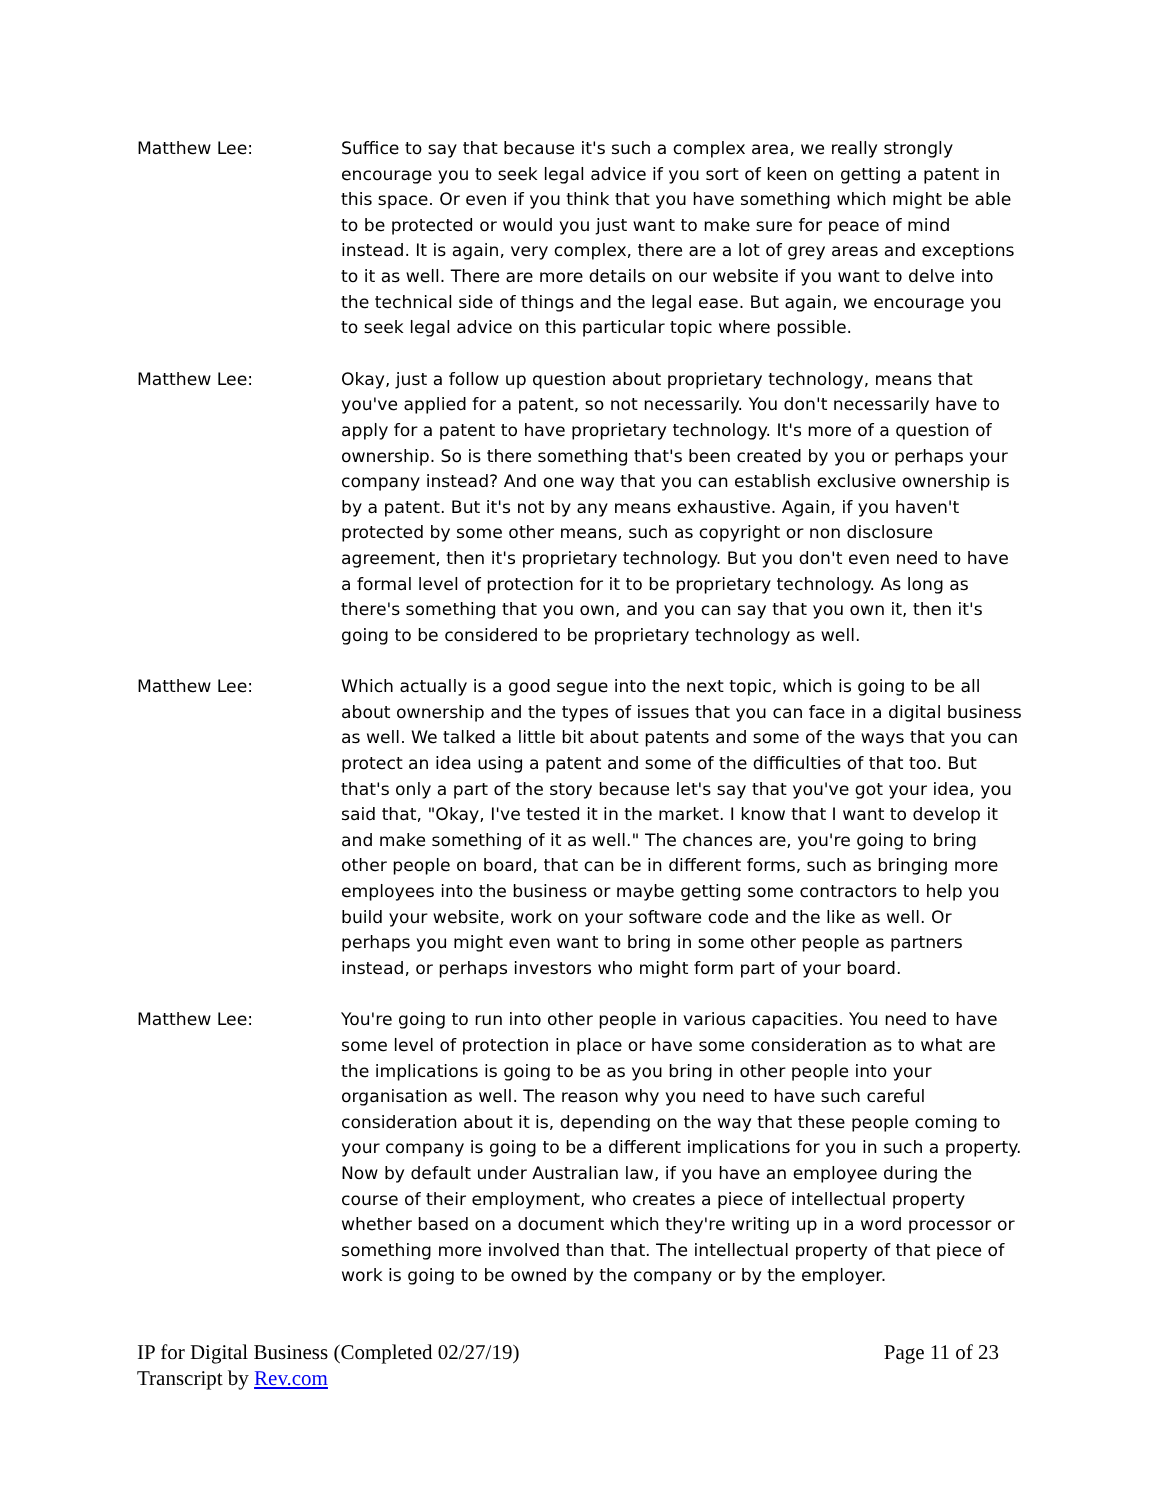Matthew Lee: Suffice to say that because it's such a complex area, we really strongly encourage you to seek legal advice if you sort of keen on getting a patent in this space. Or even if you think that you have something which might be able to be protected or would you just want to make sure for peace of mind instead. It is again, very complex, there are a lot of grey areas and exceptions to it as well. There are more details on our website if you want to delve into the technical side of things and the legal ease. But again, we encourage you to seek legal advice on this particular topic where possible.
Matthew Lee: Okay, just a follow up question about proprietary technology, means that you've applied for a patent, so not necessarily. You don't necessarily have to apply for a patent to have proprietary technology. It's more of a question of ownership. So is there something that's been created by you or perhaps your company instead? And one way that you can establish exclusive ownership is by a patent. But it's not by any means exhaustive. Again, if you haven't protected by some other means, such as copyright or non disclosure agreement, then it's proprietary technology. But you don't even need to have a formal level of protection for it to be proprietary technology. As long as there's something that you own, and you can say that you own it, then it's going to be considered to be proprietary technology as well.
Matthew Lee: Which actually is a good segue into the next topic, which is going to be all about ownership and the types of issues that you can face in a digital business as well. We talked a little bit about patents and some of the ways that you can protect an idea using a patent and some of the difficulties of that too. But that's only a part of the story because let's say that you've got your idea, you said that, "Okay, I've tested it in the market. I know that I want to develop it and make something of it as well." The chances are, you're going to bring other people on board, that can be in different forms, such as bringing more employees into the business or maybe getting some contractors to help you build your website, work on your software code and the like as well. Or perhaps you might even want to bring in some other people as partners instead, or perhaps investors who might form part of your board.
Matthew Lee: You're going to run into other people in various capacities. You need to have some level of protection in place or have some consideration as to what are the implications is going to be as you bring in other people into your organisation as well. The reason why you need to have such careful consideration about it is, depending on the way that these people coming to your company is going to be a different implications for you in such a property. Now by default under Australian law, if you have an employee during the course of their employment, who creates a piece of intellectual property whether based on a document which they're writing up in a word processor or something more involved than that. The intellectual property of that piece of work is going to be owned by the company or by the employer.
IP for Digital Business (Completed 02/27/19)
Transcript by Rev.com
Page 11 of 23